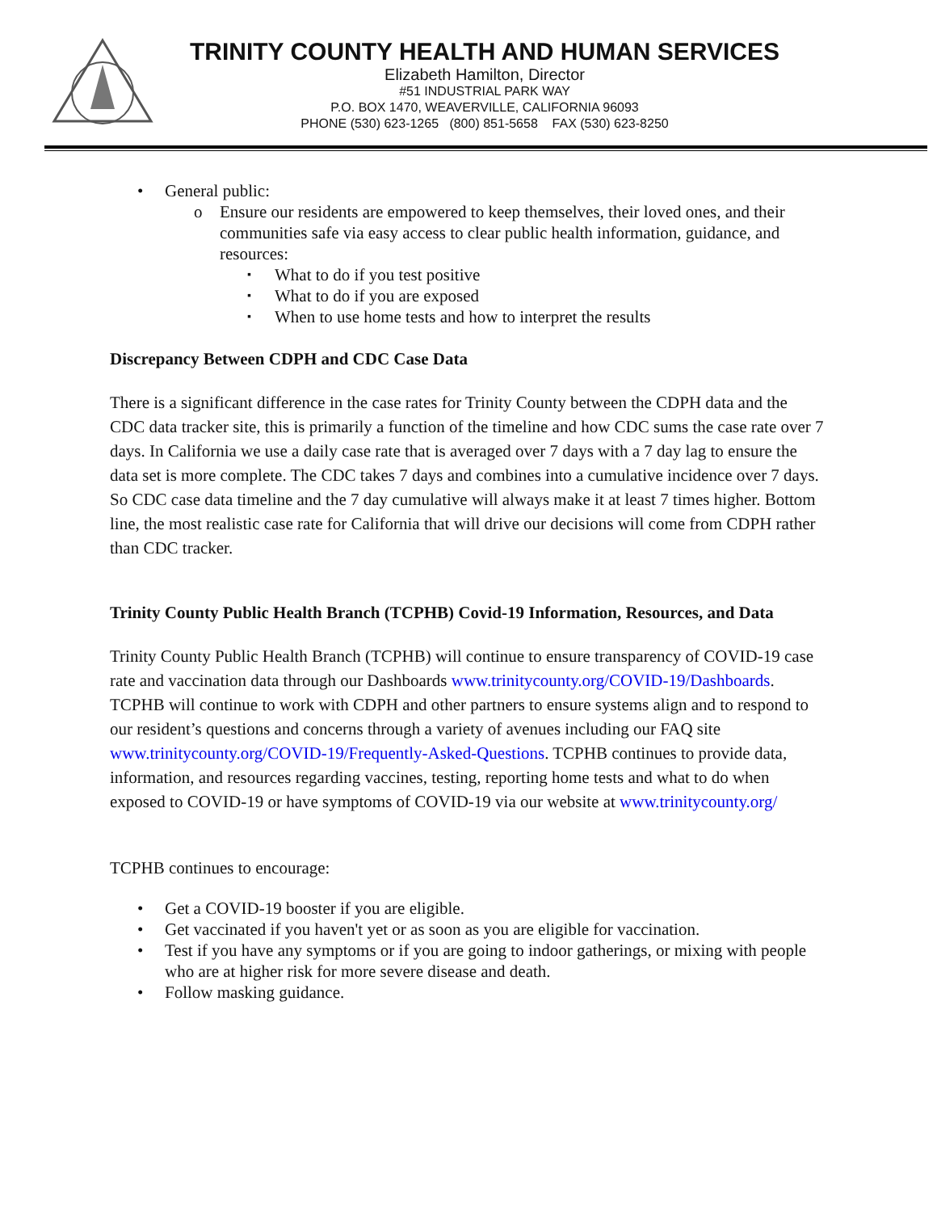TRINITY COUNTY HEALTH AND HUMAN SERVICES
Elizabeth Hamilton, Director
#51 INDUSTRIAL PARK WAY
P.O. BOX 1470, WEAVERVILLE, CALIFORNIA 96093
PHONE (530) 623-1265 (800) 851-5658 FAX (530) 623-8250
• General public:
o Ensure our residents are empowered to keep themselves, their loved ones, and their communities safe via easy access to clear public health information, guidance, and resources:
▪ What to do if you test positive
▪ What to do if you are exposed
▪ When to use home tests and how to interpret the results
Discrepancy Between CDPH and CDC Case Data
There is a significant difference in the case rates for Trinity County between the CDPH data and the CDC data tracker site, this is primarily a function of the timeline and how CDC sums the case rate over 7 days. In California we use a daily case rate that is averaged over 7 days with a 7 day lag to ensure the data set is more complete. The CDC takes 7 days and combines into a cumulative incidence over 7 days. So CDC case data timeline and the 7 day cumulative will always make it at least 7 times higher. Bottom line, the most realistic case rate for California that will drive our decisions will come from CDPH rather than CDC tracker.
Trinity County Public Health Branch (TCPHB) Covid-19 Information, Resources, and Data
Trinity County Public Health Branch (TCPHB) will continue to ensure transparency of COVID-19 case rate and vaccination data through our Dashboards www.trinitycounty.org/COVID-19/Dashboards. TCPHB will continue to work with CDPH and other partners to ensure systems align and to respond to our resident’s questions and concerns through a variety of avenues including our FAQ site www.trinitycounty.org/COVID-19/Frequently-Asked-Questions. TCPHB continues to provide data, information, and resources regarding vaccines, testing, reporting home tests and what to do when exposed to COVID-19 or have symptoms of COVID-19 via our website at www.trinitycounty.org/
TCPHB continues to encourage:
• Get a COVID-19 booster if you are eligible.
• Get vaccinated if you haven't yet or as soon as you are eligible for vaccination.
• Test if you have any symptoms or if you are going to indoor gatherings, or mixing with people who are at higher risk for more severe disease and death.
• Follow masking guidance.